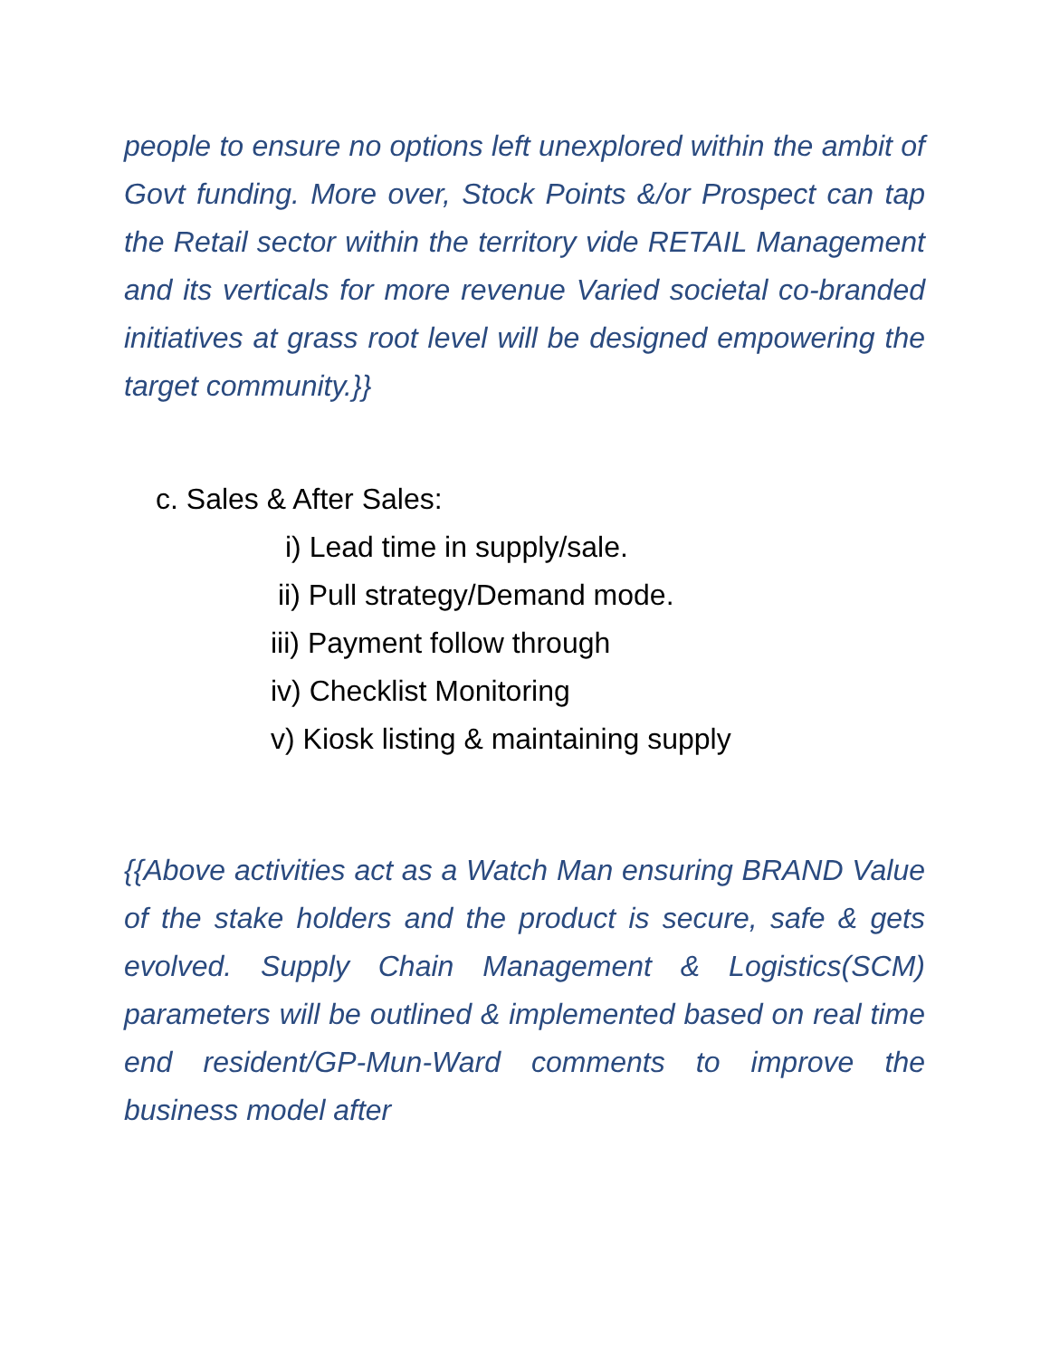people to ensure no options left unexplored within the ambit of Govt funding. More over, Stock Points &/or Prospect can tap the Retail sector within the territory vide RETAIL Management and its verticals for more revenue Varied societal co-branded initiatives at grass root level will be designed empowering the target community.}}
c. Sales & After Sales:
i) Lead time in supply/sale.
ii) Pull strategy/Demand mode.
iii) Payment follow through
iv) Checklist Monitoring
v) Kiosk listing & maintaining supply
{{Above activities act as a Watch Man ensuring BRAND Value of the stake holders and the product is secure, safe & gets evolved. Supply Chain Management & Logistics(SCM) parameters will be outlined & implemented based on real time end resident/GP-Mun-Ward comments to improve the business model after